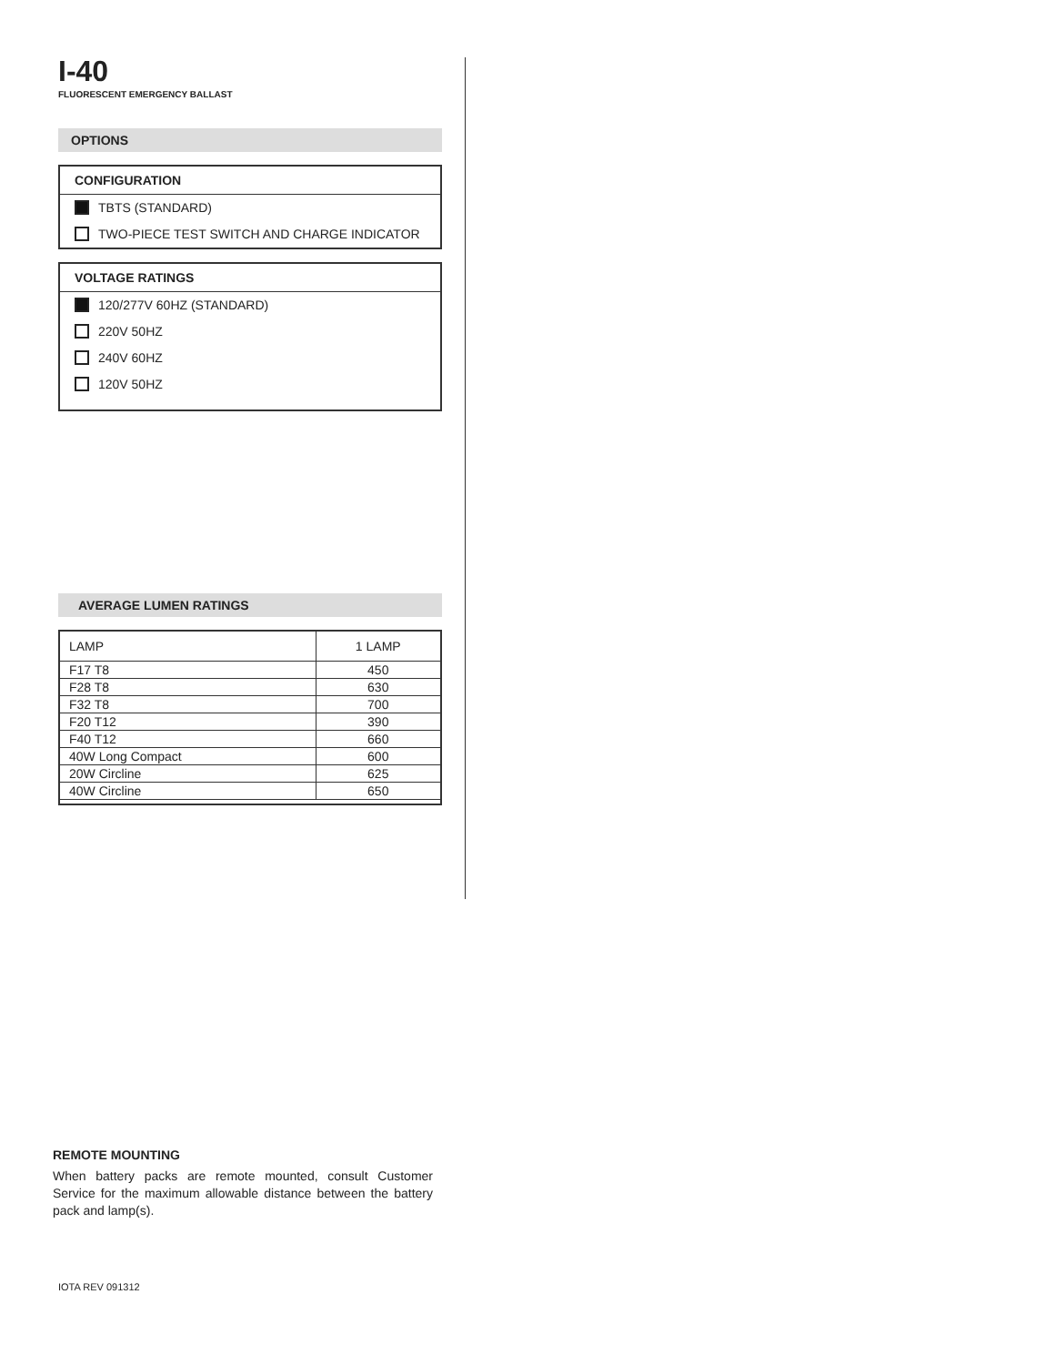I-40
FLUORESCENT EMERGENCY BALLAST
OPTIONS
CONFIGURATION
TBTS (STANDARD)
TWO-PIECE TEST SWITCH AND CHARGE INDICATOR
VOLTAGE RATINGS
120/277V 60HZ (STANDARD)
220V 50HZ
240V 60HZ
120V 50HZ
AVERAGE LUMEN RATINGS
| LAMP | 1 LAMP |
| --- | --- |
| F17 T8 | 450 |
| F28 T8 | 630 |
| F32 T8 | 700 |
| F20 T12 | 390 |
| F40 T12 | 660 |
| 40W Long Compact | 600 |
| 20W Circline | 625 |
| 40W Circline | 650 |
REMOTE MOUNTING
When battery packs are remote mounted, consult Customer Service for the maximum allowable distance between the battery pack and lamp(s).
IOTA REV 091312